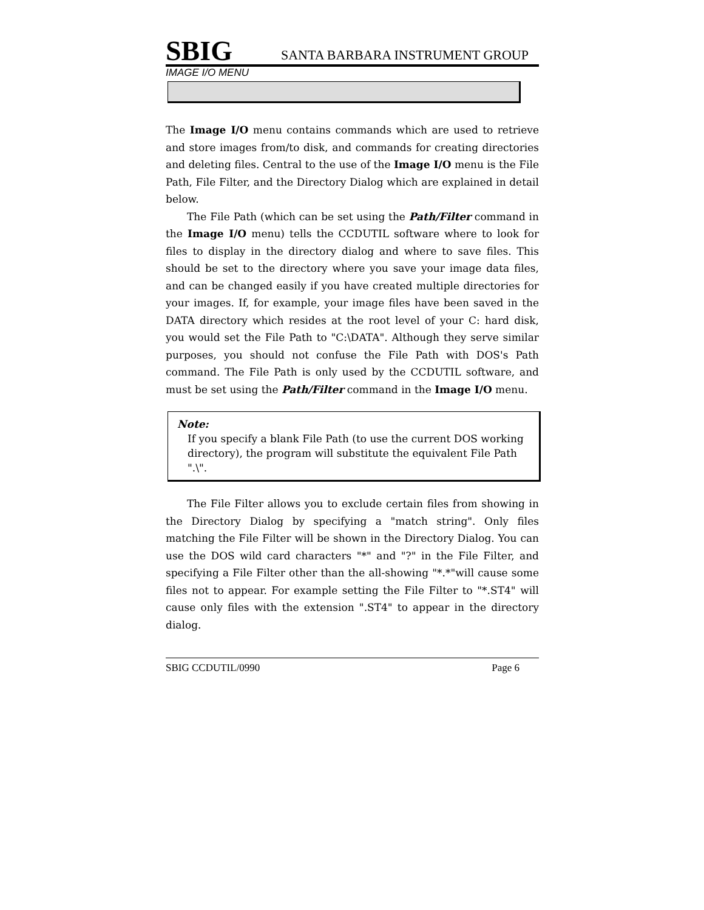SBIG SANTA BARBARA INSTRUMENT GROUP
IMAGE I/O MENU
The Image I/O menu contains commands which are used to retrieve and store images from/to disk, and commands for creating directories and deleting files. Central to the use of the Image I/O menu is the File Path, File Filter, and the Directory Dialog which are explained in detail below.
The File Path (which can be set using the Path/Filter command in the Image I/O menu) tells the CCDUTIL software where to look for files to display in the directory dialog and where to save files. This should be set to the directory where you save your image data files, and can be changed easily if you have created multiple directories for your images. If, for example, your image files have been saved in the DATA directory which resides at the root level of your C: hard disk, you would set the File Path to "C:\DATA". Although they serve similar purposes, you should not confuse the File Path with DOS's Path command. The File Path is only used by the CCDUTIL software, and must be set using the Path/Filter command in the Image I/O menu.
Note:
If you specify a blank File Path (to use the current DOS working directory), the program will substitute the equivalent File Path ".\".
The File Filter allows you to exclude certain files from showing in the Directory Dialog by specifying a "match string". Only files matching the File Filter will be shown in the Directory Dialog. You can use the DOS wild card characters "*" and "?" in the File Filter, and specifying a File Filter other than the all-showing "*.*"will cause some files not to appear. For example setting the File Filter to "*.ST4" will cause only files with the extension ".ST4" to appear in the directory dialog.
SBIG CCDUTIL/0990 Page 6